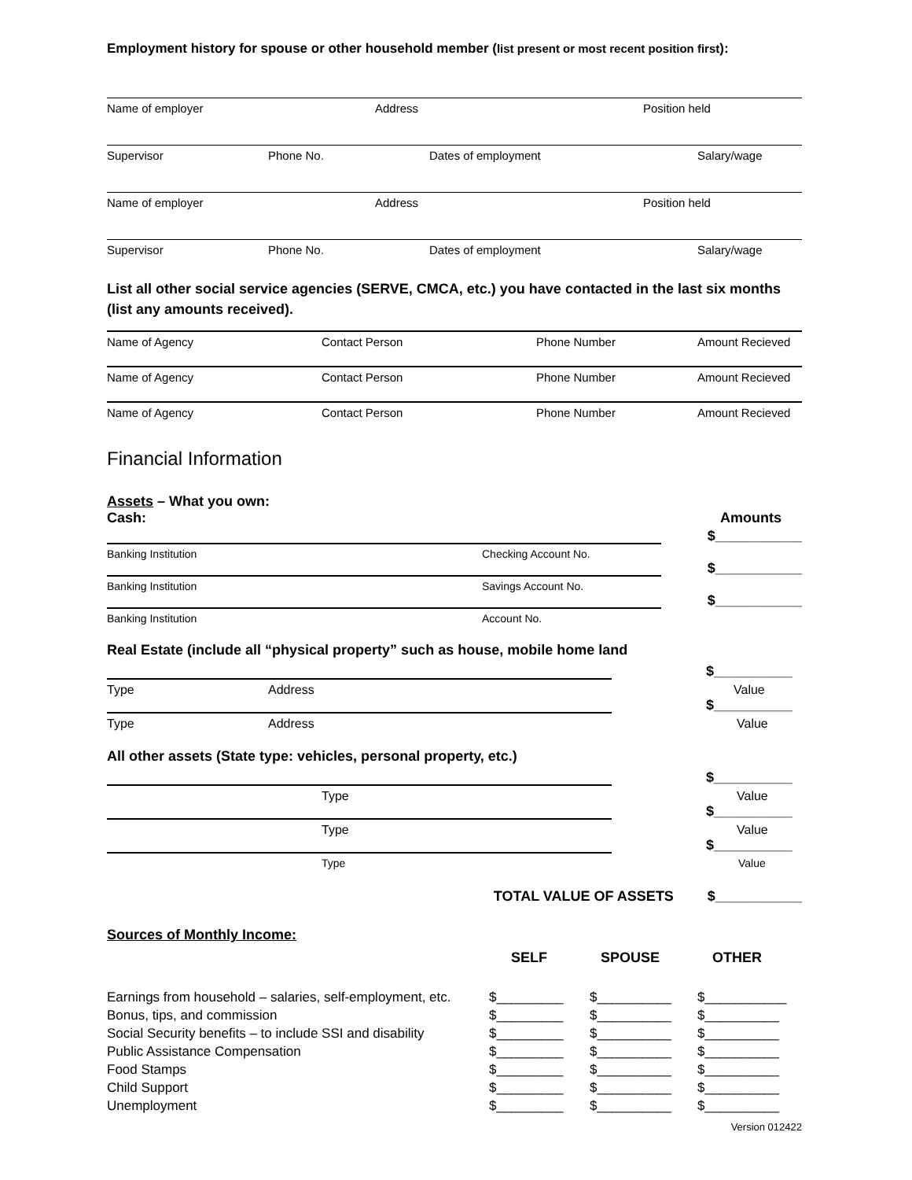Employment history for spouse or other household member (list present or most recent position first):
Name of employer Address Position held
Supervisor Phone No. Dates of employment Salary/wage
Name of employer Address Position held
Supervisor Phone No. Dates of employment Salary/wage
List all other social service agencies (SERVE, CMCA, etc.) you have contacted in the last six months (list any amounts received).
Name of Agency Contact Person Phone Number Amount Recieved
Name of Agency Contact Person Phone Number Amount Recieved
Name of Agency Contact Person Phone Number Amount Recieved
Financial Information
Assets – What you own:
Cash: Amounts
$___________
Banking Institution Checking Account No.
$___________
Banking Institution Savings Account No.
$___________
Banking Institution Account No.
Real Estate (include all “physical property” such as house, mobile home land
$__________
Type Address Value
$__________
Type Address Value
All other assets (State type: vehicles, personal property, etc.)
$__________
Type Value
$__________
Type Value
$__________
Type Value
TOTAL VALUE OF ASSETS $___________
Sources of Monthly Income:
SELF SPOUSE OTHER
| Earnings from household – salaries, self-employment, etc. | $_________ | $__________ | $___________ |
| Bonus, tips, and commission | $_________ | $__________ | $__________ |
| Social Security benefits – to include SSI and disability | $_________ | $__________ | $__________ |
| Public Assistance Compensation | $_________ | $__________ | $__________ |
| Food Stamps | $_________ | $__________ | $__________ |
| Child Support | $_________ | $__________ | $__________ |
| Unemployment | $_________ | $__________ | $__________ |
Version 012422